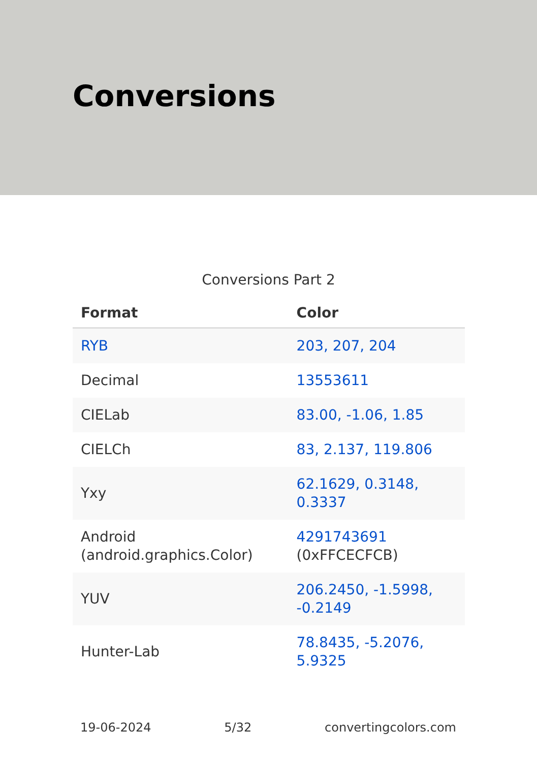Conversions
Conversions Part 2
| Format | Color |
| --- | --- |
| RYB | 203, 207, 204 |
| Decimal | 13553611 |
| CIELab | 83.00, -1.06, 1.85 |
| CIELCh | 83, 2.137, 119.806 |
| Yxy | 62.1629, 0.3148, 0.3337 |
| Android (android.graphics.Color) | 4291743691 (0xFFCECFCB) |
| YUV | 206.2450, -1.5998, -0.2149 |
| Hunter-Lab | 78.8435, -5.2076, 5.9325 |
19-06-2024 5/32 convertingcolors.com